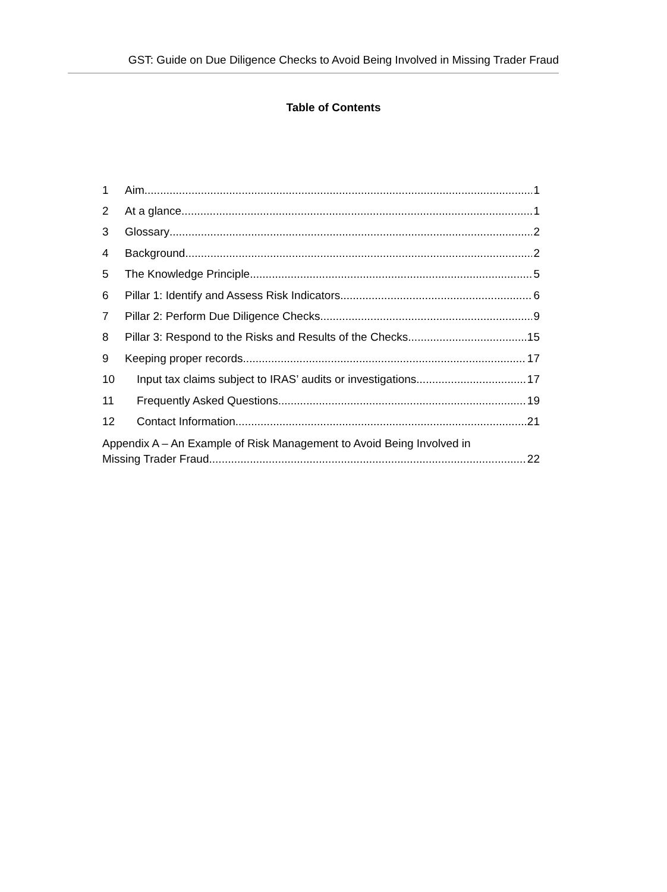GST: Guide on Due Diligence Checks to Avoid Being Involved in Missing Trader Fraud
Table of Contents
1 Aim 1
2 At a glance 1
3 Glossary 2
4 Background 2
5 The Knowledge Principle 5
6 Pillar 1: Identify and Assess Risk Indicators 6
7 Pillar 2: Perform Due Diligence Checks 9
8 Pillar 3: Respond to the Risks and Results of the Checks 15
9 Keeping proper records 17
10 Input tax claims subject to IRAS’ audits or investigations 17
11 Frequently Asked Questions 19
12 Contact Information 21
Appendix A – An Example of Risk Management to Avoid Being Involved in
Missing Trader Fraud 22